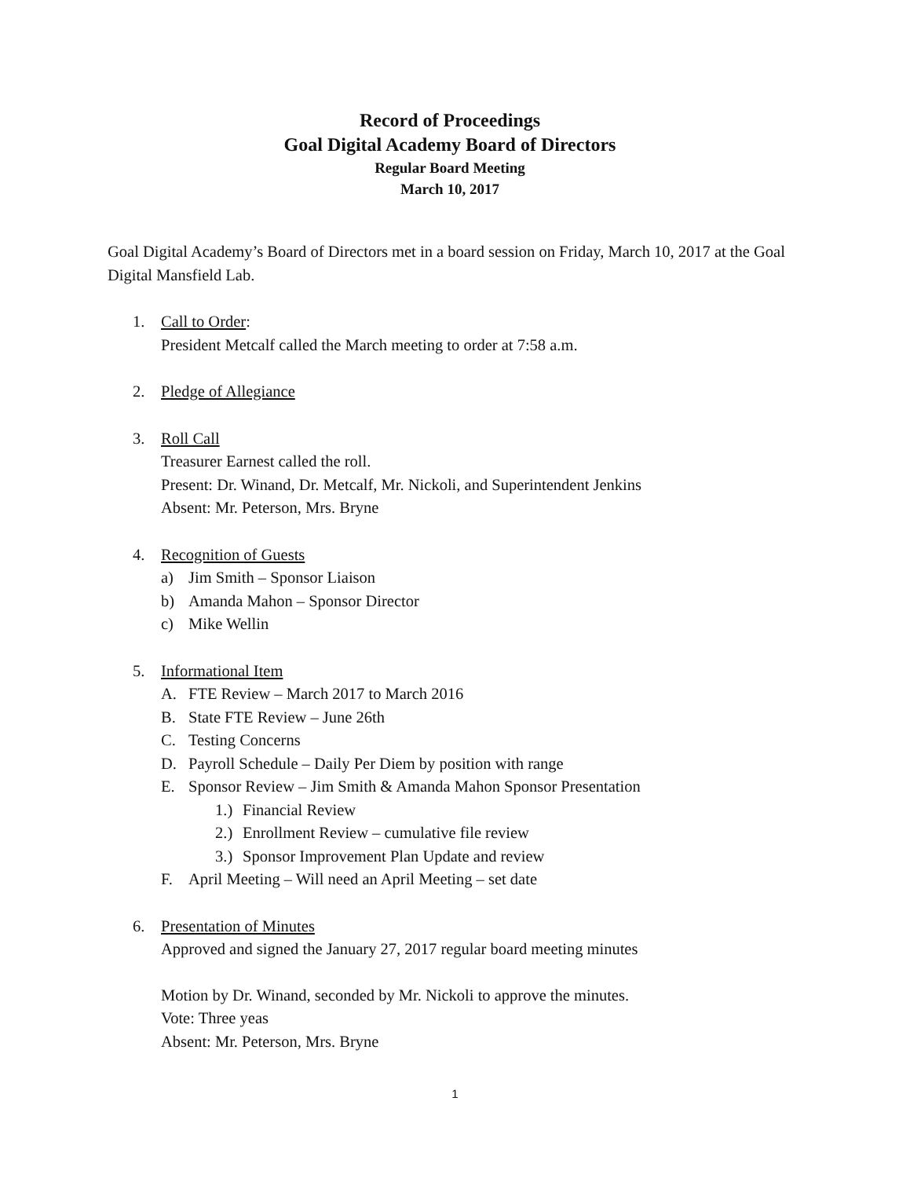Record of Proceedings
Goal Digital Academy Board of Directors
Regular Board Meeting
March 10, 2017
Goal Digital Academy’s Board of Directors met in a board session on Friday, March 10, 2017 at the Goal Digital Mansfield Lab.
1. Call to Order:
President Metcalf called the March meeting to order at 7:58 a.m.
2. Pledge of Allegiance
3. Roll Call
Treasurer Earnest called the roll.
Present: Dr. Winand, Dr. Metcalf, Mr. Nickoli, and Superintendent Jenkins
Absent: Mr. Peterson, Mrs. Bryne
4. Recognition of Guests
a) Jim Smith – Sponsor Liaison
b) Amanda Mahon – Sponsor Director
c) Mike Wellin
5. Informational Item
A. FTE Review – March 2017 to March 2016
B. State FTE Review – June 26th
C. Testing Concerns
D. Payroll Schedule – Daily Per Diem by position with range
E. Sponsor Review – Jim Smith & Amanda Mahon Sponsor Presentation
1.) Financial Review
2.) Enrollment Review – cumulative file review
3.) Sponsor Improvement Plan Update and review
F. April Meeting – Will need an April Meeting – set date
6. Presentation of Minutes
Approved and signed the January 27, 2017 regular board meeting minutes
Motion by Dr. Winand, seconded by Mr. Nickoli to approve the minutes.
Vote: Three yeas
Absent: Mr. Peterson, Mrs. Bryne
1